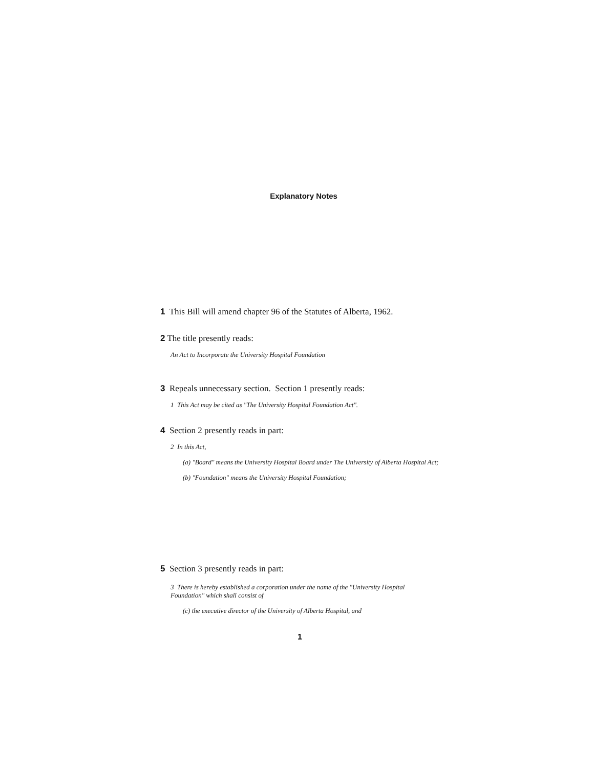Explanatory Notes
1 This Bill will amend chapter 96 of the Statutes of Alberta, 1962.
2 The title presently reads:
An Act to Incorporate the University Hospital Foundation
3 Repeals unnecessary section. Section 1 presently reads:
1 This Act may be cited as "The University Hospital Foundation Act".
4 Section 2 presently reads in part:
2 In this Act,
(a) "Board" means the University Hospital Board under The University of Alberta Hospital Act;
(b) "Foundation" means the University Hospital Foundation;
5 Section 3 presently reads in part:
3 There is hereby established a corporation under the name of the "University Hospital Foundation" which shall consist of
(c) the executive director of the University of Alberta Hospital, and
1